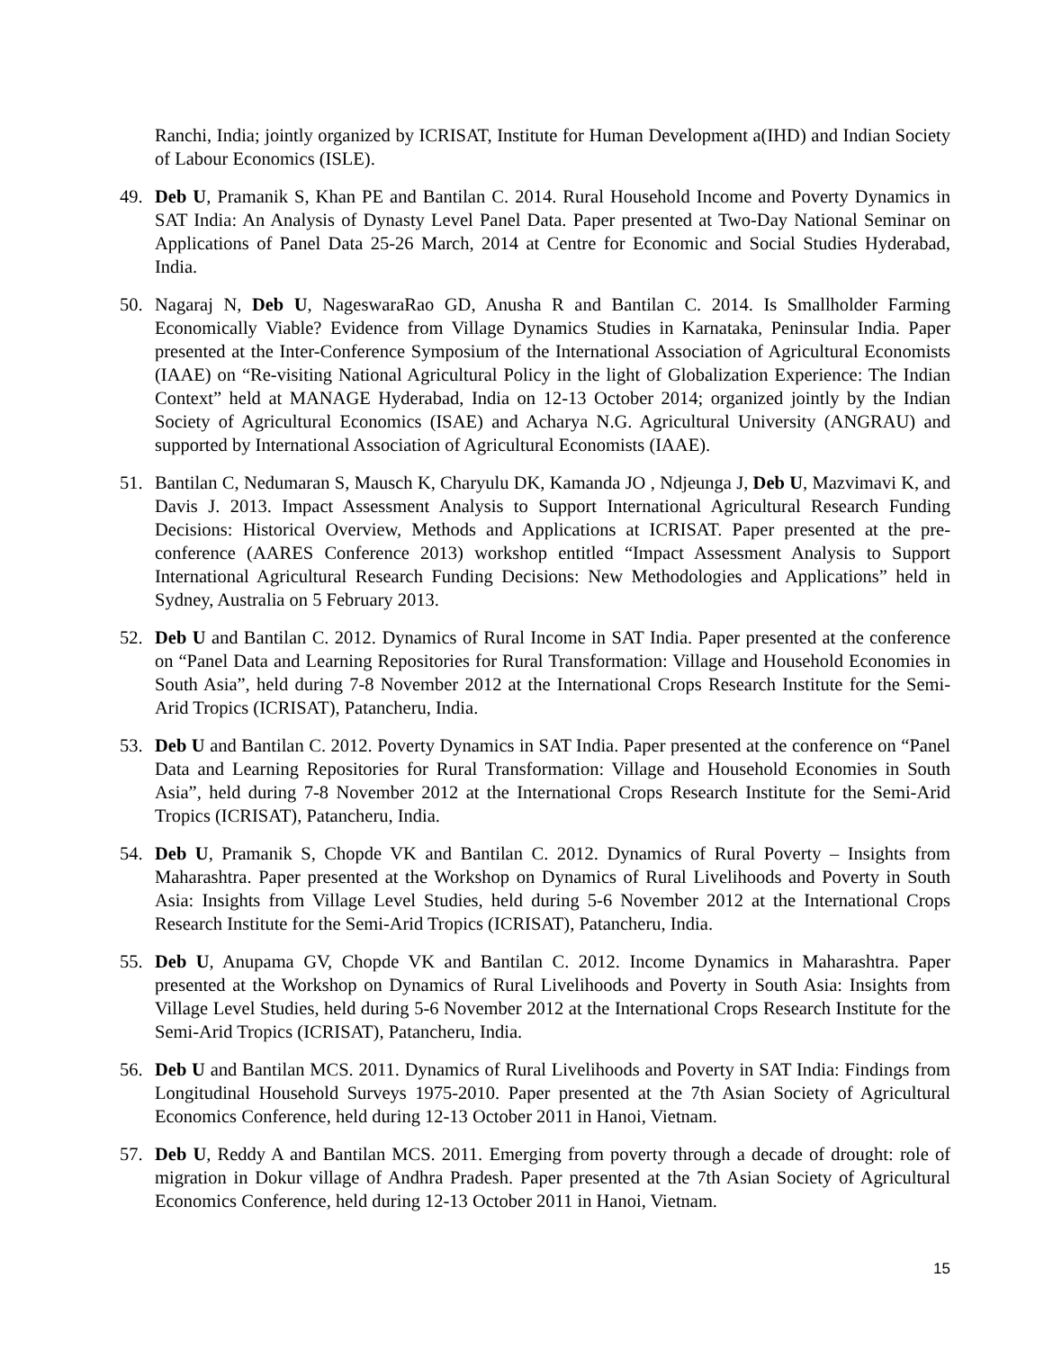Ranchi, India; jointly organized by ICRISAT, Institute for Human Development a(IHD) and Indian Society of Labour Economics (ISLE).
49. Deb U, Pramanik S, Khan PE and Bantilan C. 2014. Rural Household Income and Poverty Dynamics in SAT India: An Analysis of Dynasty Level Panel Data. Paper presented at Two-Day National Seminar on Applications of Panel Data 25-26 March, 2014 at Centre for Economic and Social Studies Hyderabad, India.
50. Nagaraj N, Deb U, NageswaraRao GD, Anusha R and Bantilan C. 2014. Is Smallholder Farming Economically Viable? Evidence from Village Dynamics Studies in Karnataka, Peninsular India. Paper presented at the Inter-Conference Symposium of the International Association of Agricultural Economists (IAAE) on “Re-visiting National Agricultural Policy in the light of Globalization Experience: The Indian Context” held at MANAGE Hyderabad, India on 12-13 October 2014; organized jointly by the Indian Society of Agricultural Economics (ISAE) and Acharya N.G. Agricultural University (ANGRAU) and supported by International Association of Agricultural Economists (IAAE).
51. Bantilan C, Nedumaran S, Mausch K, Charyulu DK, Kamanda JO , Ndjeunga J, Deb U, Mazvimavi K, and Davis J. 2013. Impact Assessment Analysis to Support International Agricultural Research Funding Decisions: Historical Overview, Methods and Applications at ICRISAT. Paper presented at the pre-conference (AARES Conference 2013) workshop entitled “Impact Assessment Analysis to Support International Agricultural Research Funding Decisions: New Methodologies and Applications” held in Sydney, Australia on 5 February 2013.
52. Deb U and Bantilan C. 2012. Dynamics of Rural Income in SAT India. Paper presented at the conference on “Panel Data and Learning Repositories for Rural Transformation: Village and Household Economies in South Asia”, held during 7-8 November 2012 at the International Crops Research Institute for the Semi-Arid Tropics (ICRISAT), Patancheru, India.
53. Deb U and Bantilan C. 2012. Poverty Dynamics in SAT India. Paper presented at the conference on “Panel Data and Learning Repositories for Rural Transformation: Village and Household Economies in South Asia”, held during 7-8 November 2012 at the International Crops Research Institute for the Semi-Arid Tropics (ICRISAT), Patancheru, India.
54. Deb U, Pramanik S, Chopde VK and Bantilan C. 2012. Dynamics of Rural Poverty – Insights from Maharashtra. Paper presented at the Workshop on Dynamics of Rural Livelihoods and Poverty in South Asia: Insights from Village Level Studies, held during 5-6 November 2012 at the International Crops Research Institute for the Semi-Arid Tropics (ICRISAT), Patancheru, India.
55. Deb U, Anupama GV, Chopde VK and Bantilan C. 2012. Income Dynamics in Maharashtra. Paper presented at the Workshop on Dynamics of Rural Livelihoods and Poverty in South Asia: Insights from Village Level Studies, held during 5-6 November 2012 at the International Crops Research Institute for the Semi-Arid Tropics (ICRISAT), Patancheru, India.
56. Deb U and Bantilan MCS. 2011. Dynamics of Rural Livelihoods and Poverty in SAT India: Findings from Longitudinal Household Surveys 1975-2010. Paper presented at the 7th Asian Society of Agricultural Economics Conference, held during 12-13 October 2011 in Hanoi, Vietnam.
57. Deb U, Reddy A and Bantilan MCS. 2011. Emerging from poverty through a decade of drought: role of migration in Dokur village of Andhra Pradesh. Paper presented at the 7th Asian Society of Agricultural Economics Conference, held during 12-13 October 2011 in Hanoi, Vietnam.
15